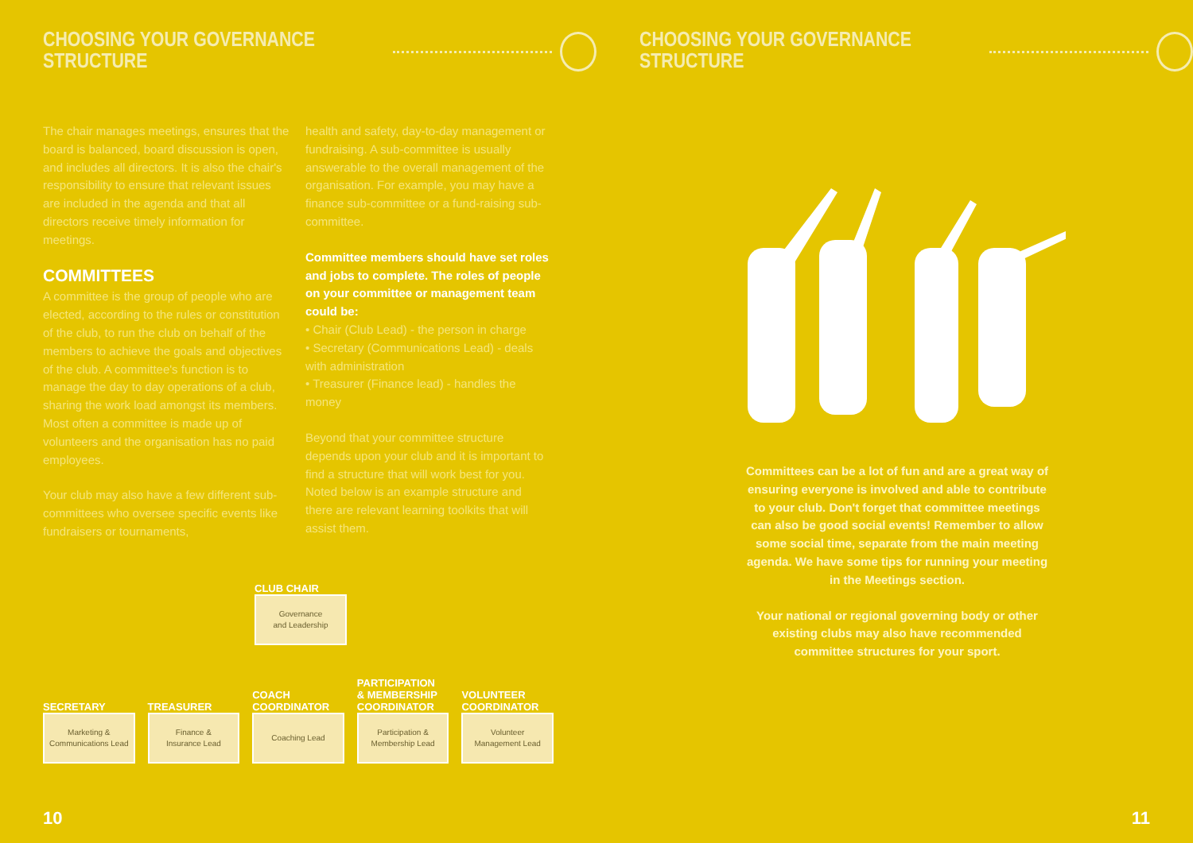CHOOSING YOUR GOVERNANCE STRUCTURE
The chair manages meetings, ensures that the board is balanced, board discussion is open, and includes all directors. It is also the chair's responsibility to ensure that relevant issues are included in the agenda and that all directors receive timely information for meetings.
COMMITTEES
A committee is the group of people who are elected, according to the rules or constitution of the club, to run the club on behalf of the members to achieve the goals and objectives of the club. A committee's function is to manage the day to day operations of a club, sharing the work load amongst its members. Most often a committee is made up of volunteers and the organisation has no paid employees.
Your club may also have a few different sub-committees who oversee specific events like fundraisers or tournaments,
health and safety, day-to-day management or fundraising. A sub-committee is usually answerable to the overall management of the organisation. For example, you may have a finance sub-committee or a fund-raising sub-committee.
Committee members should have set roles and jobs to complete. The roles of people on your committee or management team could be:
• Chair (Club Lead) - the person in charge
• Secretary (Communications Lead) - deals with administration
• Treasurer (Finance lead) - handles the money
Beyond that your committee structure depends upon your club and it is important to find a structure that will work best for you. Noted below is an example structure and there are relevant learning toolkits that will assist them.
CLUB CHAIR
Governance
and Leadership
SECRETARY
Marketing &
Communications Lead
TREASURER
Finance &
Insurance Lead
COACH
COORDINATOR
Coaching Lead
PARTICIPATION
& MEMBERSHIP
COORDINATOR
Participation &
Membership Lead
VOLUNTEER
COORDINATOR
Volunteer
Management Lead
10
CHOOSING YOUR GOVERNANCE STRUCTURE
Committees can be a lot of fun and are a great way of ensuring everyone is involved and able to contribute to your club. Don't forget that committee meetings can also be good social events! Remember to allow some social time, separate from the main meeting agenda. We have some tips for running your meeting in the Meetings section.
Your national or regional governing body or other existing clubs may also have recommended committee structures for your sport.
11